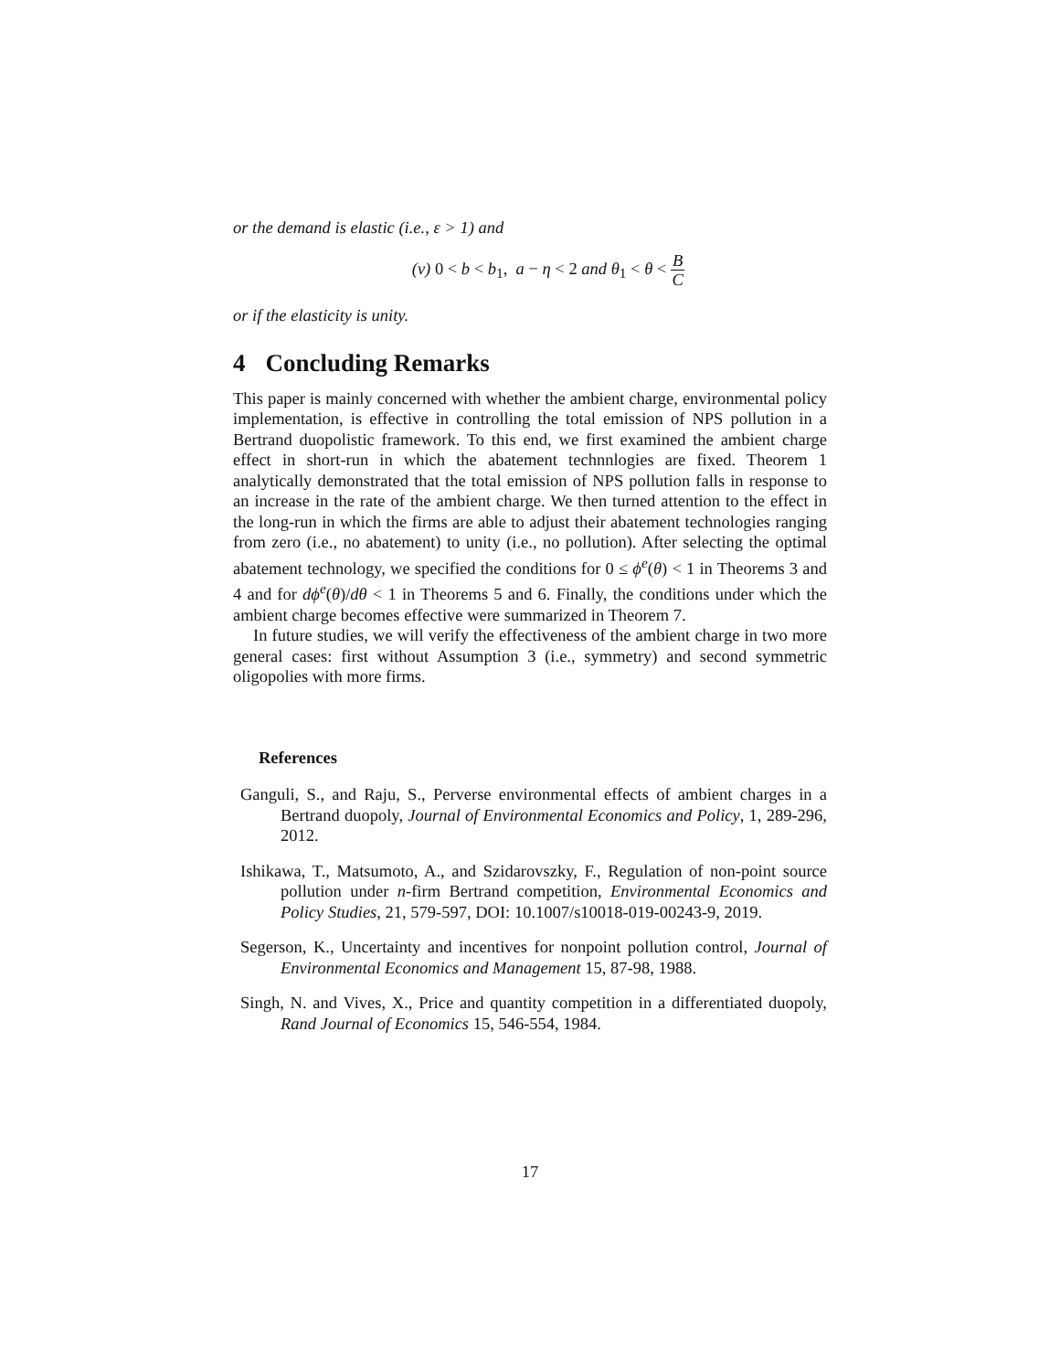or the demand is elastic (i.e., ε > 1) and
(v) 0 < b < b<sub>1</sub>, a − η < 2 and θ<sub>1</sub> < θ < B C
or if the elasticity is unity.
4 Concluding Remarks
This paper is mainly concerned with whether the ambient charge, environmental policy implementation, is effective in controlling the total emission of NPS pollution in a Bertrand duopolistic framework. To this end, we first examined the ambient charge effect in short-run in which the abatement technnlogies are fixed. Theorem 1 analytically demonstrated that the total emission of NPS pollution falls in response to an increase in the rate of the ambient charge. We then turned attention to the effect in the long-run in which the firms are able to adjust their abatement technologies ranging from zero (i.e., no abatement) to unity (i.e., no pollution). After selecting the optimal abatement technology, we specified the conditions for 0 ≤ ϕ<sup>e</sup>(θ) < 1 in Theorems 3 and 4 and for dϕ<sup>e</sup>(θ)/dθ < 1 in Theorems 5 and 6. Finally, the conditions under which the ambient charge becomes effective were summarized in Theorem 7.
In future studies, we will verify the effectiveness of the ambient charge in two more general cases: first without Assumption 3 (i.e., symmetry) and second symmetric oligopolies with more firms.
References
Ganguli, S., and Raju, S., Perverse environmental effects of ambient charges in a Bertrand duopoly, Journal of Environmental Economics and Policy, 1, 289-296, 2012.
Ishikawa, T., Matsumoto, A., and Szidarovszky, F., Regulation of non-point source pollution under n-firm Bertrand competition, Environmental Economics and Policy Studies, 21, 579-597, DOI: 10.1007/s10018-019-00243-9, 2019.
Segerson, K., Uncertainty and incentives for nonpoint pollution control, Journal of Environmental Economics and Management 15, 87-98, 1988.
Singh, N. and Vives, X., Price and quantity competition in a differentiated duopoly, Rand Journal of Economics 15, 546-554, 1984.
17